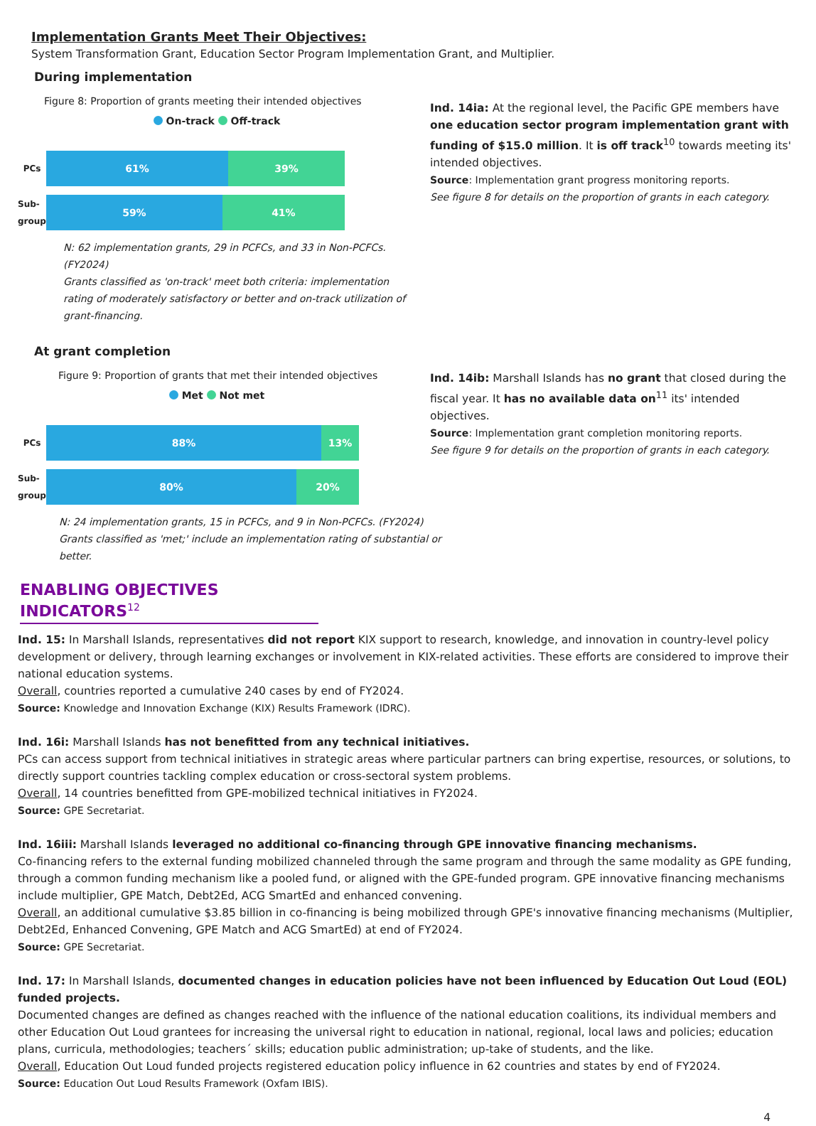Implementation Grants Meet Their Objectives:
System Transformation Grant, Education Sector Program Implementation Grant, and Multiplier.
During implementation
Figure 8: Proportion of grants meeting their intended objectives
On-track Off-track
PCs
Sub-group
61% 39%
59% 41%
N: 62 implementation grants, 29 in PCFCs, and 33 in Non-PCFCs. (FY2024)
Grants classified as 'on-track' meet both criteria: implementation rating of moderately satisfactory or better and on-track utilization of grant-financing.
Ind. 14ia: At the regional level, the Pacific GPE members have one education sector program implementation grant with funding of $15.0 million. It is off track<sup>10</sup> towards meeting its' intended objectives.
Source: Implementation grant progress monitoring reports.
See figure 8 for details on the proportion of grants in each category.
At grant completion
Figure 9: Proportion of grants that met their intended objectives
Met Not met
PCs
Sub-group
88% 13%
80% 20%
N: 24 implementation grants, 15 in PCFCs, and 9 in Non-PCFCs. (FY2024)
Grants classified as 'met;' include an implementation rating of substantial or better.
Ind. 14ib: Marshall Islands has no grant that closed during the fiscal year. It has no available data on<sup>11</sup> its' intended objectives.
Source: Implementation grant completion monitoring reports.
See figure 9 for details on the proportion of grants in each category.
ENABLING OBJECTIVES INDICATORS<sup>12</sup>
Ind. 15: In Marshall Islands, representatives did not report KIX support to research, knowledge, and innovation in country-level policy development or delivery, through learning exchanges or involvement in KIX-related activities. These efforts are considered to improve their national education systems.
Overall, countries reported a cumulative 240 cases by end of FY2024.
Source: Knowledge and Innovation Exchange (KIX) Results Framework (IDRC).
Ind. 16i: Marshall Islands has not benefitted from any technical initiatives.
PCs can access support from technical initiatives in strategic areas where particular partners can bring expertise, resources, or solutions, to directly support countries tackling complex education or cross-sectoral system problems.
Overall, 14 countries benefitted from GPE-mobilized technical initiatives in FY2024.
Source: GPE Secretariat.
Ind. 16iii: Marshall Islands leveraged no additional co-financing through GPE innovative financing mechanisms.
Co-financing refers to the external funding mobilized channeled through the same program and through the same modality as GPE funding, through a common funding mechanism like a pooled fund, or aligned with the GPE-funded program. GPE innovative financing mechanisms include multiplier, GPE Match, Debt2Ed, ACG SmartEd and enhanced convening.
Overall, an additional cumulative $3.85 billion in co-financing is being mobilized through GPE's innovative financing mechanisms (Multiplier, Debt2Ed, Enhanced Convening, GPE Match and ACG SmartEd) at end of FY2024.
Source: GPE Secretariat.
Ind. 17: In Marshall Islands, documented changes in education policies have not been influenced by Education Out Loud (EOL) funded projects.
Documented changes are defined as changes reached with the influence of the national education coalitions, its individual members and other Education Out Loud grantees for increasing the universal right to education in national, regional, local laws and policies; education plans, curricula, methodologies; teachers´ skills; education public administration; up-take of students, and the like.
Overall, Education Out Loud funded projects registered education policy influence in 62 countries and states by end of FY2024.
Source: Education Out Loud Results Framework (Oxfam IBIS).
4